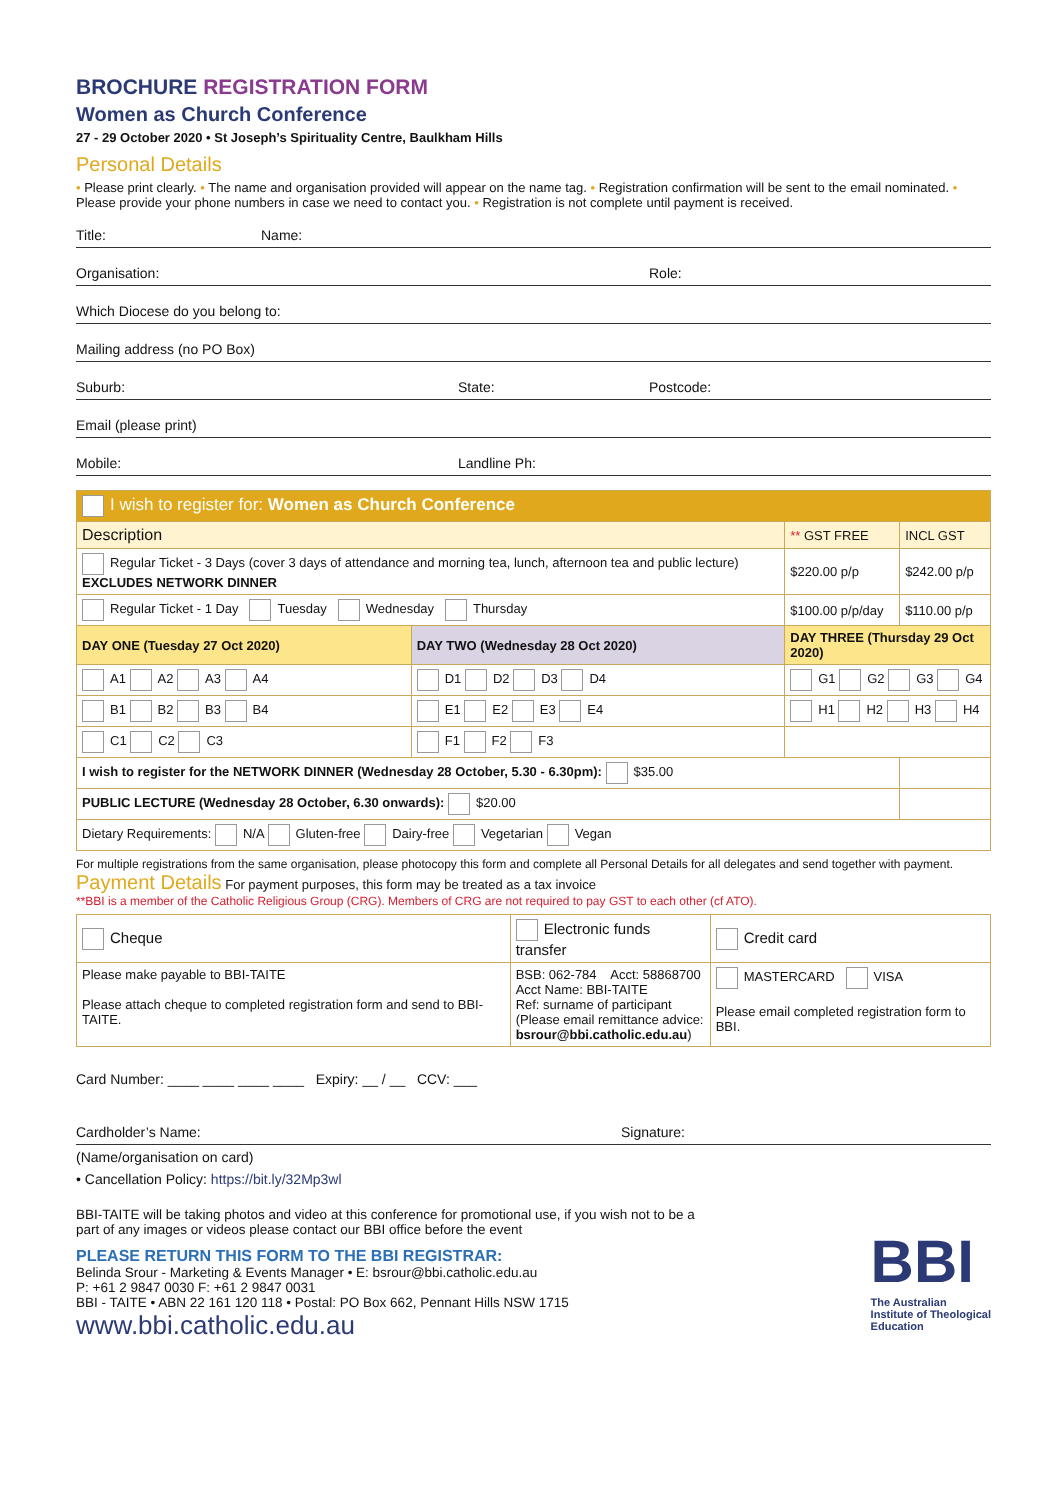BROCHURE REGISTRATION FORM
Women as Church Conference
27 - 29 October 2020 • St Joseph’s Spirituality Centre, Baulkham Hills
Personal Details
• Please print clearly. • The name and organisation provided will appear on the name tag. • Registration confirmation will be sent to the email nominated. • Please provide your phone numbers in case we need to contact you. • Registration is not complete until payment is received.
Title: Name:
Organisation: Role:
Which Diocese do you belong to:
Mailing address (no PO Box)
Suburb: State: Postcode:
Email (please print)
Mobile: Landline Ph:
| I wish to register for: Women as Church Conference | | | |
| Description | | ** GST FREE | INCL GST |
| Regular Ticket - 3 Days (cover 3 days of attendance and morning tea, lunch, afternoon tea and public lecture) EXCLUDES NETWORK DINNER | | $220.00 p/p | $242.00 p/p |
| Regular Ticket - 1 Day Tuesday Wednesday Thursday | | $100.00 p/p/day | $110.00 p/p |
| DAY ONE (Tuesday 27 Oct 2020) | DAY TWO (Wednesday 28 Oct 2020) | DAY THREE (Thursday 29 Oct 2020) | |
| A1 A2 A3 A4 | D1 D2 D3 D4 | G1 G2 G3 G4 | |
| B1 B2 B3 B4 | E1 E2 E3 E4 | H1 H2 H3 H4 | |
| C1 C2 C3 | F1 F2 F3 | | |
| I wish to register for the NETWORK DINNER (Wednesday 28 October, 5.30 - 6.30pm): $35.00 | | | |
| PUBLIC LECTURE (Wednesday 28 October, 6.30 onwards): $20.00 | | | |
| Dietary Requirements: N/A Gluten-free Dairy-free Vegetarian Vegan | | | |
For multiple registrations from the same organisation, please photocopy this form and complete all Personal Details for all delegates and send together with payment.
Payment Details For payment purposes, this form may be treated as a tax invoice
**BBI is a member of the Catholic Religious Group (CRG). Members of CRG are not required to pay GST to each other (cf ATO).
| Cheque | Electronic funds transfer | Credit card |
| Please make payable to BBI-TAITE Please attach cheque to completed registration form and send to BBI-TAITE. | BSB: 062-784 Acct: 58868700 Acct Name: BBI-TAITE Ref: surname of participant (Please email remittance advice: bsrour@bbi.catholic.edu.au ) | MASTERCARD VISA Please email completed registration form to BBI. |
Card Number: ____ ____ ____ ____ Expiry: __ / __ CCV: ___
Cardholder’s Name: Signature:
(Name/organisation on card)
• Cancellation Policy: https://bit.ly/32Mp3wl
BBI-TAITE will be taking photos and video at this conference for promotional use, if you wish not to be a part of any images or videos please contact our BBI office before the event
PLEASE RETURN THIS FORM TO THE BBI REGISTRAR:
Belinda Srour - Marketing & Events Manager • E: bsrour@bbi.catholic.edu.au
P: +61 2 9847 0030 F: +61 2 9847 0031
BBI - TAITE • ABN 22 161 120 118 • Postal: PO Box 662, Pennant Hills NSW 1715
www.bbi.catholic.edu.au
BBI
The Australian
Institute of Theological
Education